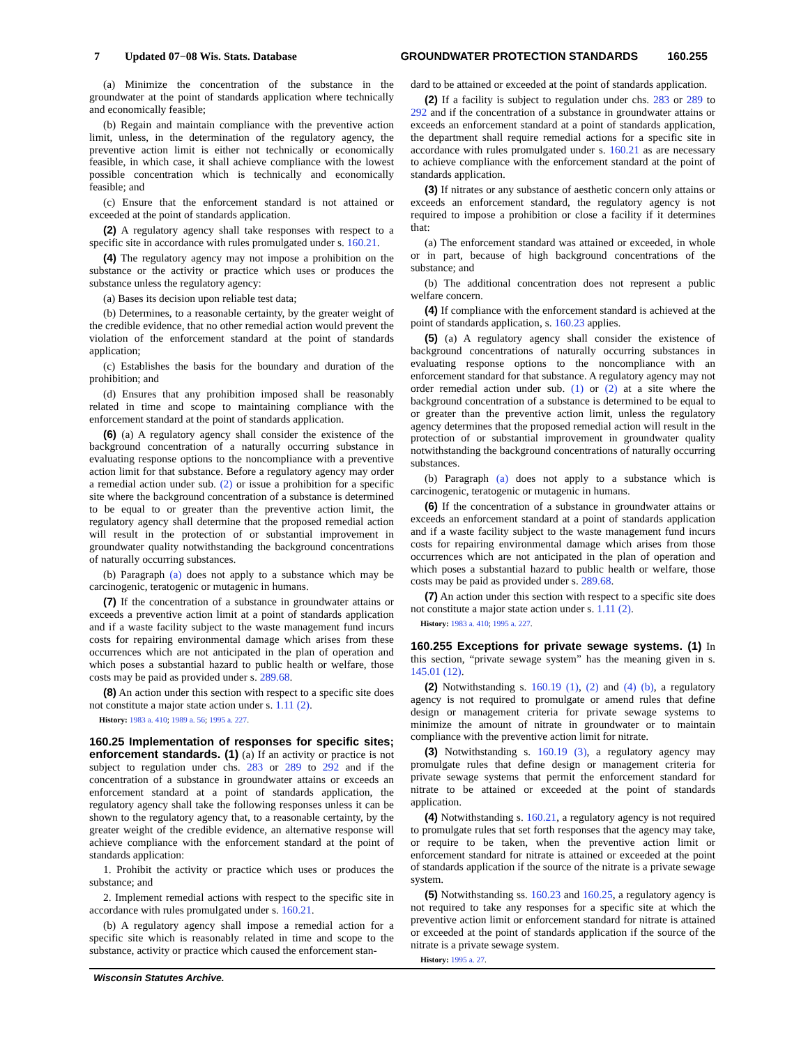7 Updated 07−08 Wis. Stats. Database GROUNDWATER PROTECTION STANDARDS 160.255
(a) Minimize the concentration of the substance in the groundwater at the point of standards application where technically and economically feasible;
(b) Regain and maintain compliance with the preventive action limit, unless, in the determination of the regulatory agency, the preventive action limit is either not technically or economically feasible, in which case, it shall achieve compliance with the lowest possible concentration which is technically and economically feasible; and
(c) Ensure that the enforcement standard is not attained or exceeded at the point of standards application.
(2) A regulatory agency shall take responses with respect to a specific site in accordance with rules promulgated under s. 160.21.
(4) The regulatory agency may not impose a prohibition on the substance or the activity or practice which uses or produces the substance unless the regulatory agency:
(a) Bases its decision upon reliable test data;
(b) Determines, to a reasonable certainty, by the greater weight of the credible evidence, that no other remedial action would prevent the violation of the enforcement standard at the point of standards application;
(c) Establishes the basis for the boundary and duration of the prohibition; and
(d) Ensures that any prohibition imposed shall be reasonably related in time and scope to maintaining compliance with the enforcement standard at the point of standards application.
(6) (a) A regulatory agency shall consider the existence of the background concentration of a naturally occurring substance in evaluating response options to the noncompliance with a preventive action limit for that substance. Before a regulatory agency may order a remedial action under sub. (2) or issue a prohibition for a specific site where the background concentration of a substance is determined to be equal to or greater than the preventive action limit, the regulatory agency shall determine that the proposed remedial action will result in the protection of or substantial improvement in groundwater quality notwithstanding the background concentrations of naturally occurring substances.
(b) Paragraph (a) does not apply to a substance which may be carcinogenic, teratogenic or mutagenic in humans.
(7) If the concentration of a substance in groundwater attains or exceeds a preventive action limit at a point of standards application and if a waste facility subject to the waste management fund incurs costs for repairing environmental damage which arises from these occurrences which are not anticipated in the plan of operation and which poses a substantial hazard to public health or welfare, those costs may be paid as provided under s. 289.68.
(8) An action under this section with respect to a specific site does not constitute a major state action under s. 1.11 (2).
History: 1983 a. 410; 1989 a. 56; 1995 a. 227.
160.25 Implementation of responses for specific sites; enforcement standards. (1) (a) If an activity or practice is not subject to regulation under chs. 283 or 289 to 292 and if the concentration of a substance in groundwater attains or exceeds an enforcement standard at a point of standards application, the regulatory agency shall take the following responses unless it can be shown to the regulatory agency that, to a reasonable certainty, by the greater weight of the credible evidence, an alternative response will achieve compliance with the enforcement standard at the point of standards application:
1. Prohibit the activity or practice which uses or produces the substance; and
2. Implement remedial actions with respect to the specific site in accordance with rules promulgated under s. 160.21.
(b) A regulatory agency shall impose a remedial action for a specific site which is reasonably related in time and scope to the substance, activity or practice which caused the enforcement stan-
dard to be attained or exceeded at the point of standards application.
(2) If a facility is subject to regulation under chs. 283 or 289 to 292 and if the concentration of a substance in groundwater attains or exceeds an enforcement standard at a point of standards application, the department shall require remedial actions for a specific site in accordance with rules promulgated under s. 160.21 as are necessary to achieve compliance with the enforcement standard at the point of standards application.
(3) If nitrates or any substance of aesthetic concern only attains or exceeds an enforcement standard, the regulatory agency is not required to impose a prohibition or close a facility if it determines that:
(a) The enforcement standard was attained or exceeded, in whole or in part, because of high background concentrations of the substance; and
(b) The additional concentration does not represent a public welfare concern.
(4) If compliance with the enforcement standard is achieved at the point of standards application, s. 160.23 applies.
(5) (a) A regulatory agency shall consider the existence of background concentrations of naturally occurring substances in evaluating response options to the noncompliance with an enforcement standard for that substance. A regulatory agency may not order remedial action under sub. (1) or (2) at a site where the background concentration of a substance is determined to be equal to or greater than the preventive action limit, unless the regulatory agency determines that the proposed remedial action will result in the protection of or substantial improvement in groundwater quality notwithstanding the background concentrations of naturally occurring substances.
(b) Paragraph (a) does not apply to a substance which is carcinogenic, teratogenic or mutagenic in humans.
(6) If the concentration of a substance in groundwater attains or exceeds an enforcement standard at a point of standards application and if a waste facility subject to the waste management fund incurs costs for repairing environmental damage which arises from those occurrences which are not anticipated in the plan of operation and which poses a substantial hazard to public health or welfare, those costs may be paid as provided under s. 289.68.
(7) An action under this section with respect to a specific site does not constitute a major state action under s. 1.11 (2).
History: 1983 a. 410; 1995 a. 227.
160.255 Exceptions for private sewage systems. (1) In this section, “private sewage system” has the meaning given in s. 145.01 (12).
(2) Notwithstanding s. 160.19 (1), (2) and (4) (b), a regulatory agency is not required to promulgate or amend rules that define design or management criteria for private sewage systems to minimize the amount of nitrate in groundwater or to maintain compliance with the preventive action limit for nitrate.
(3) Notwithstanding s. 160.19 (3), a regulatory agency may promulgate rules that define design or management criteria for private sewage systems that permit the enforcement standard for nitrate to be attained or exceeded at the point of standards application.
(4) Notwithstanding s. 160.21, a regulatory agency is not required to promulgate rules that set forth responses that the agency may take, or require to be taken, when the preventive action limit or enforcement standard for nitrate is attained or exceeded at the point of standards application if the source of the nitrate is a private sewage system.
(5) Notwithstanding ss. 160.23 and 160.25, a regulatory agency is not required to take any responses for a specific site at which the preventive action limit or enforcement standard for nitrate is attained or exceeded at the point of standards application if the source of the nitrate is a private sewage system.
History: 1995 a. 27.
Wisconsin Statutes Archive.